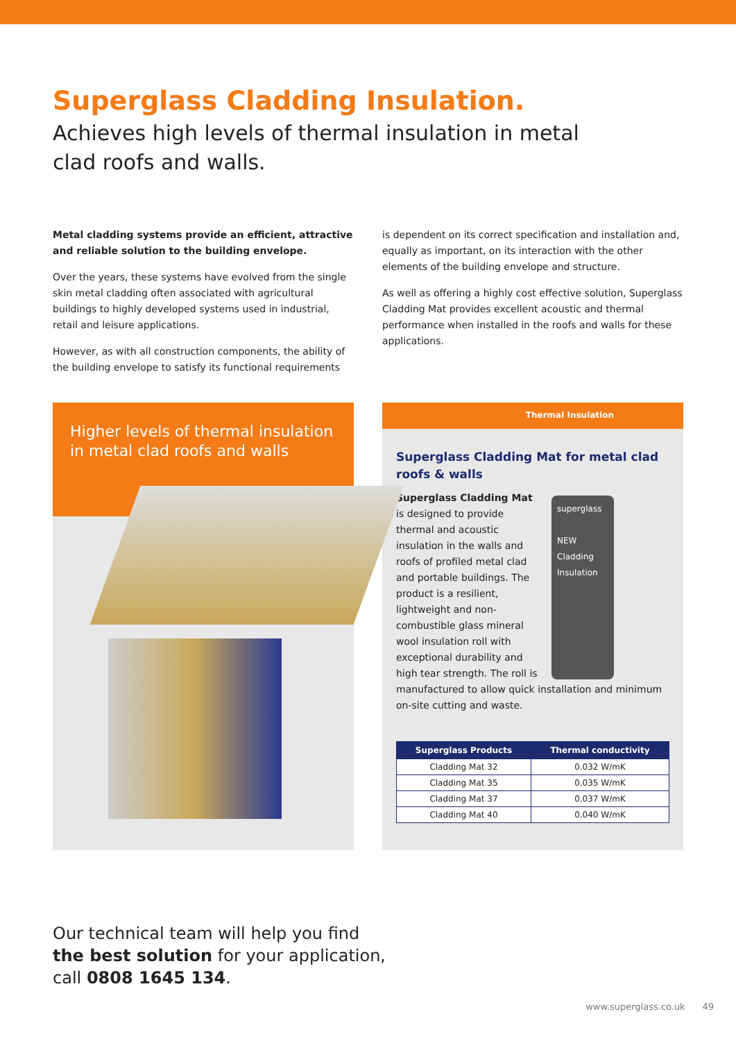Superglass Cladding Insulation.
Achieves high levels of thermal insulation in metal clad roofs and walls.
Metal cladding systems provide an efficient, attractive and reliable solution to the building envelope.
Over the years, these systems have evolved from the single skin metal cladding often associated with agricultural buildings to highly developed systems used in industrial, retail and leisure applications.
However, as with all construction components, the ability of the building envelope to satisfy its functional requirements
is dependent on its correct specification and installation and, equally as important, on its interaction with the other elements of the building envelope and structure.
As well as offering a highly cost effective solution, Superglass Cladding Mat provides excellent acoustic and thermal performance when installed in the roofs and walls for these applications.
Higher levels of thermal insulation in metal clad roofs and walls
Thermal Insulation
Superglass Cladding Mat for metal clad roofs & walls
superglass
NEW
Cladding
Insulation
Superglass Cladding Mat is designed to provide thermal and acoustic insulation in the walls and roofs of profiled metal clad and portable buildings. The product is a resilient, lightweight and non-combustible glass mineral wool insulation roll with exceptional durability and high tear strength. The roll is manufactured to allow quick installation and minimum on-site cutting and waste.
| Superglass Products | Thermal conductivity |
| --- | --- |
| Cladding Mat 32 | 0.032 W/mK |
| Cladding Mat 35 | 0.035 W/mK |
| Cladding Mat 37 | 0.037 W/mK |
| Cladding Mat 40 | 0.040 W/mK |
Our technical team will help you find
the best solution for your application,
call 0808 1645 134.
www.superglass.co.uk 49